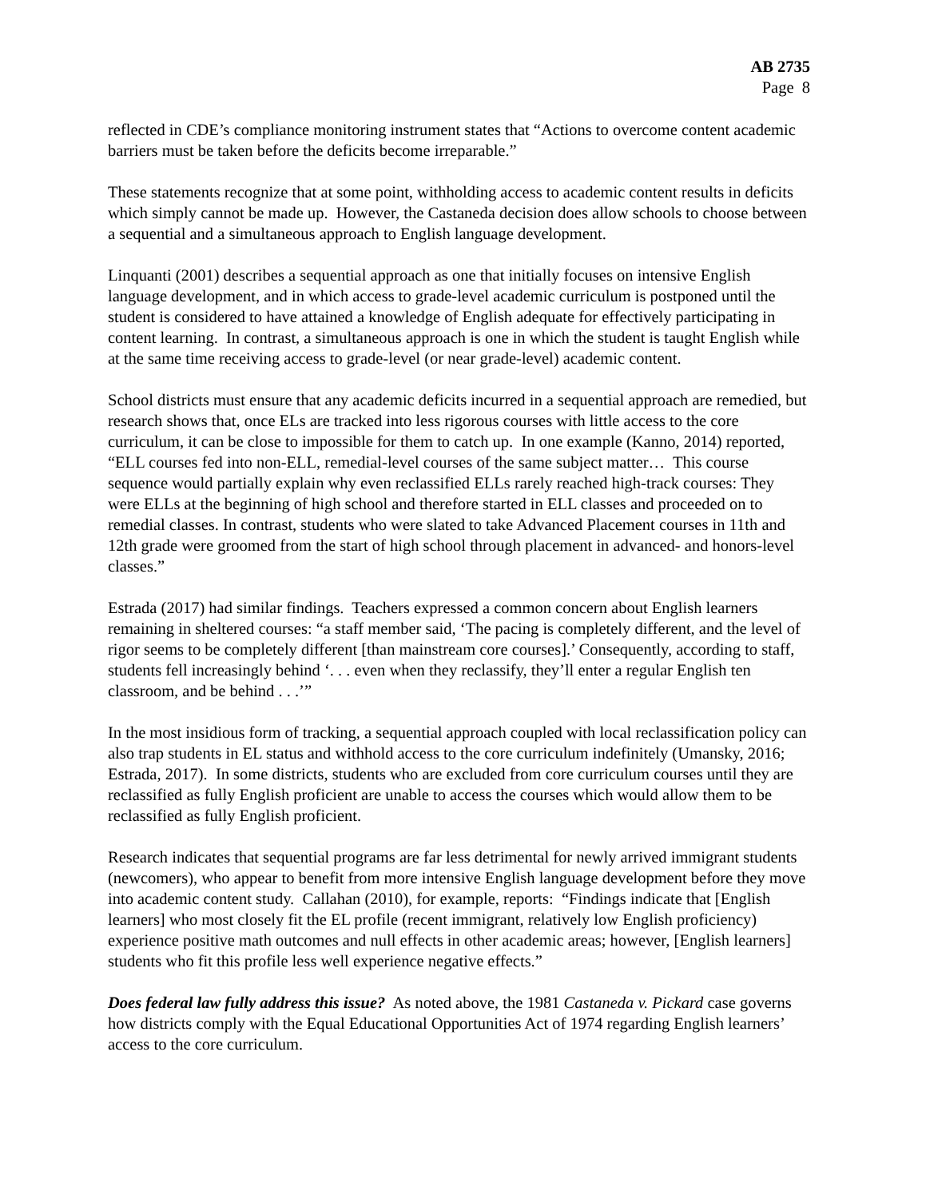AB 2735
Page 8
reflected in CDE’s compliance monitoring instrument states that “Actions to overcome content academic barriers must be taken before the deficits become irreparable.”
These statements recognize that at some point, withholding access to academic content results in deficits which simply cannot be made up. However, the Castaneda decision does allow schools to choose between a sequential and a simultaneous approach to English language development.
Linquanti (2001) describes a sequential approach as one that initially focuses on intensive English language development, and in which access to grade-level academic curriculum is postponed until the student is considered to have attained a knowledge of English adequate for effectively participating in content learning. In contrast, a simultaneous approach is one in which the student is taught English while at the same time receiving access to grade-level (or near grade-level) academic content.
School districts must ensure that any academic deficits incurred in a sequential approach are remedied, but research shows that, once ELs are tracked into less rigorous courses with little access to the core curriculum, it can be close to impossible for them to catch up. In one example (Kanno, 2014) reported, “ELL courses fed into non-ELL, remedial-level courses of the same subject matter… This course sequence would partially explain why even reclassified ELLs rarely reached high-track courses: They were ELLs at the beginning of high school and therefore started in ELL classes and proceeded on to remedial classes. In contrast, students who were slated to take Advanced Placement courses in 11th and 12th grade were groomed from the start of high school through placement in advanced- and honors-level classes.”
Estrada (2017) had similar findings. Teachers expressed a common concern about English learners remaining in sheltered courses: “a staff member said, ‘The pacing is completely different, and the level of rigor seems to be completely different [than mainstream core courses].’ Consequently, according to staff, students fell increasingly behind ‘. . . even when they reclassify, they’ll enter a regular English ten classroom, and be behind . . .’”
In the most insidious form of tracking, a sequential approach coupled with local reclassification policy can also trap students in EL status and withhold access to the core curriculum indefinitely (Umansky, 2016; Estrada, 2017). In some districts, students who are excluded from core curriculum courses until they are reclassified as fully English proficient are unable to access the courses which would allow them to be reclassified as fully English proficient.
Research indicates that sequential programs are far less detrimental for newly arrived immigrant students (newcomers), who appear to benefit from more intensive English language development before they move into academic content study. Callahan (2010), for example, reports: “Findings indicate that [English learners] who most closely fit the EL profile (recent immigrant, relatively low English proficiency) experience positive math outcomes and null effects in other academic areas; however, [English learners] students who fit this profile less well experience negative effects.”
Does federal law fully address this issue? As noted above, the 1981 Castaneda v. Pickard case governs how districts comply with the Equal Educational Opportunities Act of 1974 regarding English learners’ access to the core curriculum.